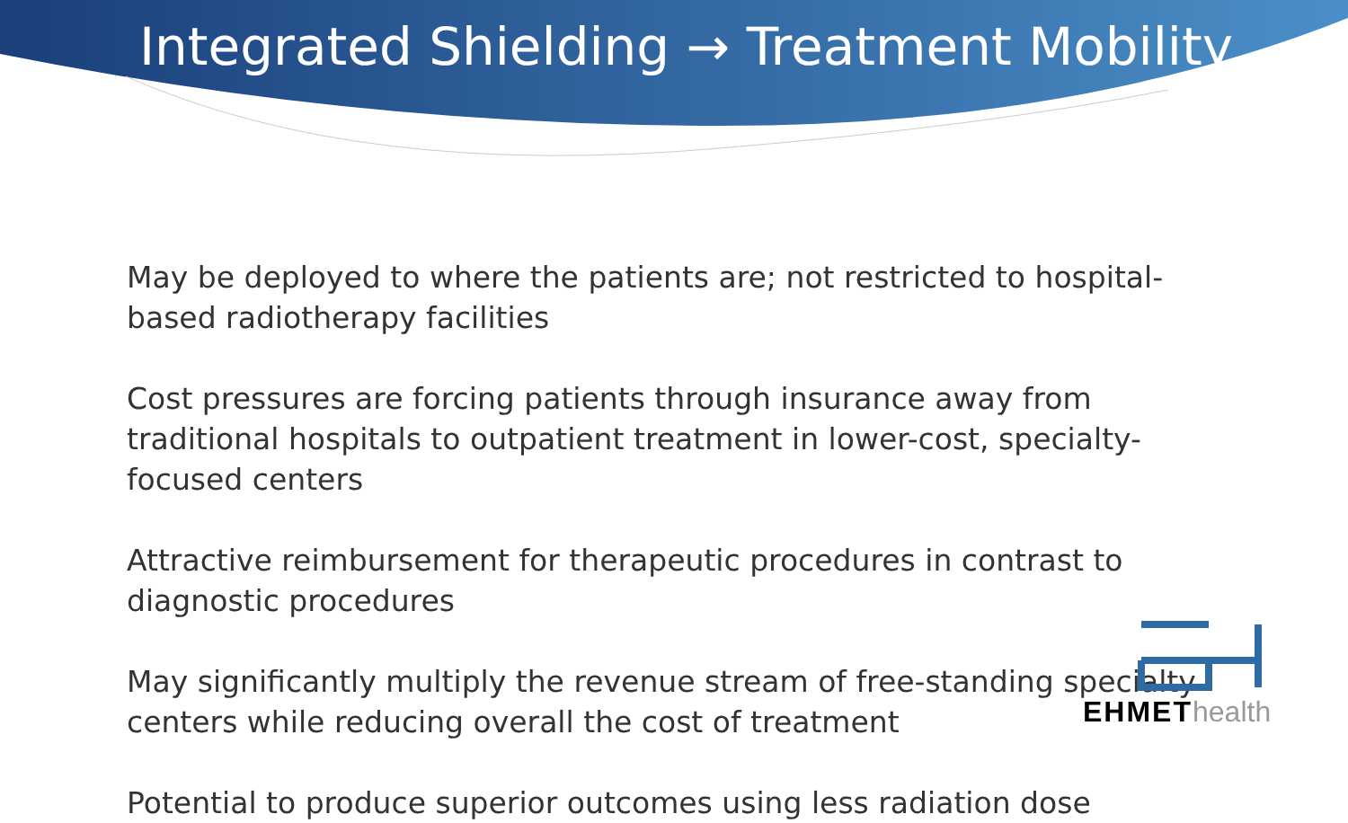Integrated Shielding → Treatment Mobility
May be deployed to where the patients are; not restricted to hospital-based radiotherapy facilities
Cost pressures are forcing patients through insurance away from traditional hospitals to outpatient treatment in lower-cost, specialty-focused centers
Attractive reimbursement for therapeutic procedures in contrast to diagnostic procedures
May significantly multiply the revenue stream of free-standing specialty centers while reducing overall the cost of treatment
Potential to produce superior outcomes using less radiation dose
EHMEThealth